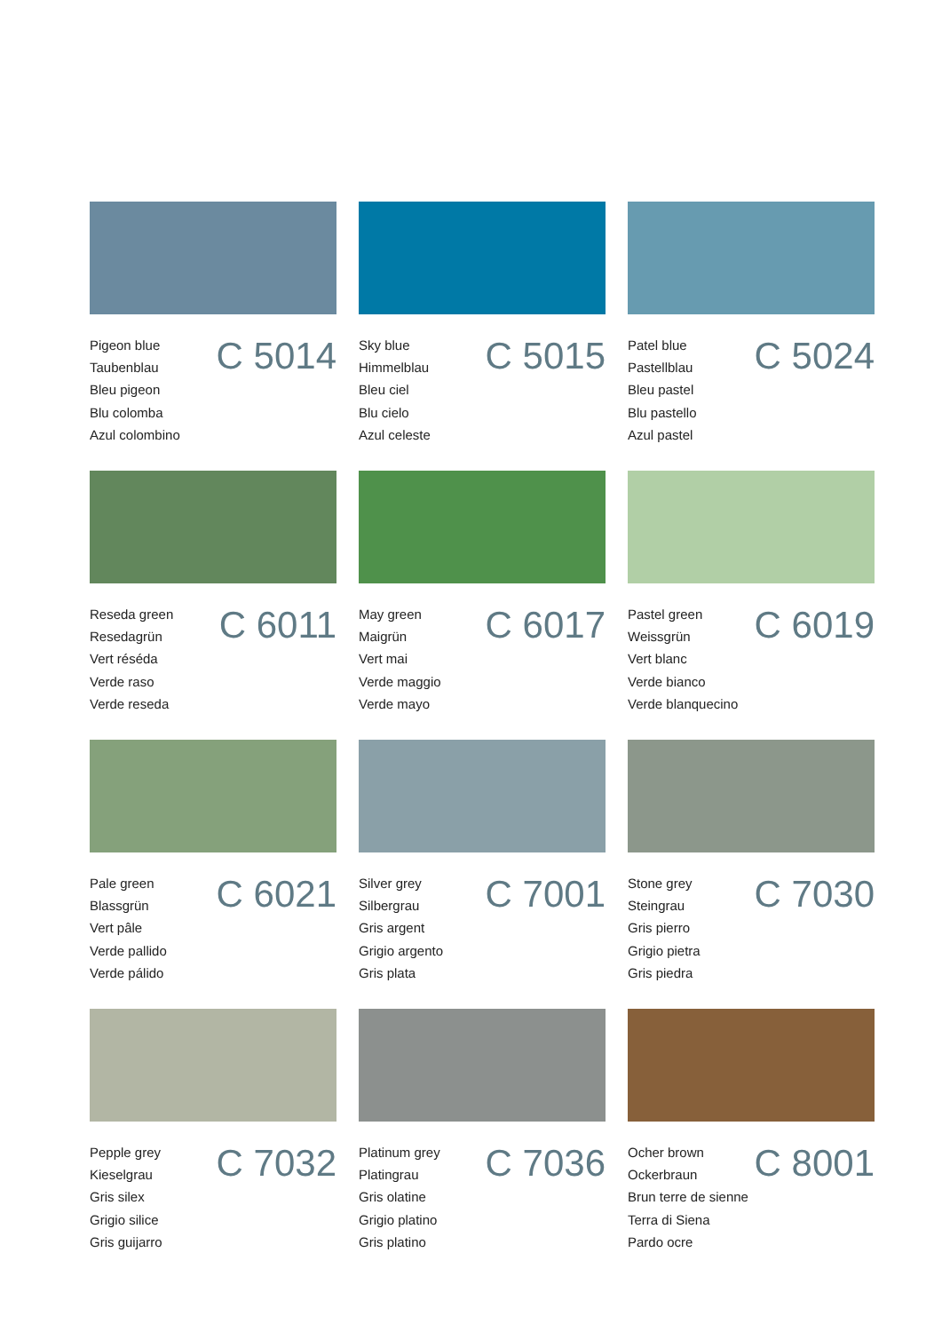Pigeon blue
Taubenblau
Bleu pigeon
Blu colomba
Azul colombino
C 5014
Sky blue
Himmelblau
Bleu ciel
Blu cielo
Azul celeste
C 5015
Patel blue
Pastellblau
Bleu pastel
Blu pastello
Azul pastel
C 5024
Reseda green
Resedagrün
Vert réséda
Verde raso
Verde reseda
C 6011
May green
Maigrün
Vert mai
Verde maggio
Verde mayo
C 6017
Pastel green
Weissgrün
Vert blanc
Verde bianco
Verde blanquecino
C 6019
Pale green
Blassgrün
Vert pâle
Verde pallido
Verde pálido
C 6021
Silver grey
Silbergrau
Gris argent
Grigio argento
Gris plata
C 7001
Stone grey
Steingrau
Gris pierro
Grigio pietra
Gris piedra
C 7030
Pepple grey
Kieselgrau
Gris silex
Grigio silice
Gris guijarro
C 7032
Platinum grey
Platingrau
Gris olatine
Grigio platino
Gris platino
C 7036
Ocher brown
Ockerbraun
Brun terre de sienne
Terra di Siena
Pardo ocre
C 8001